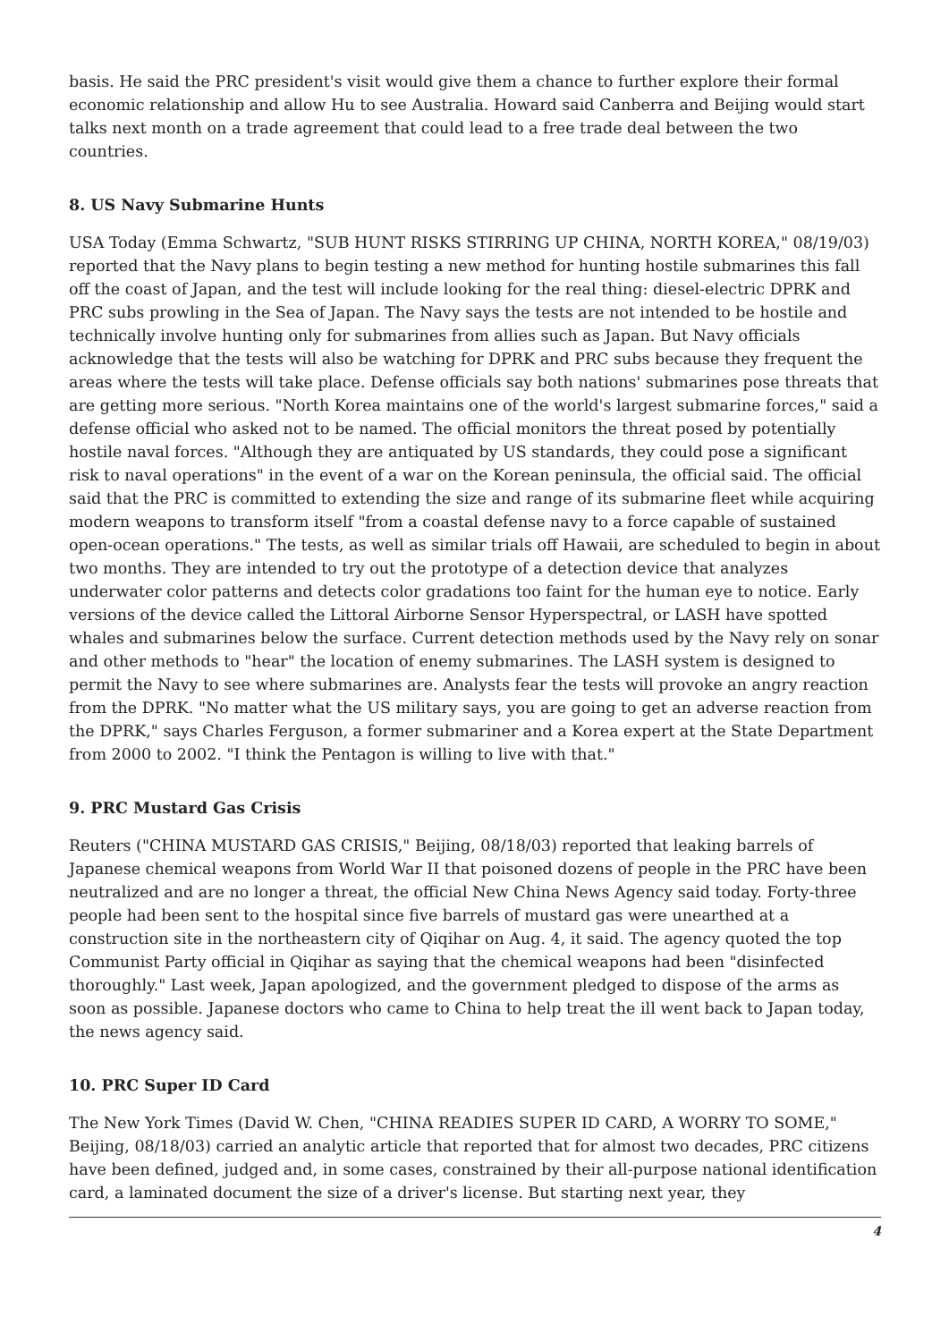basis. He said the PRC president's visit would give them a chance to further explore their formal economic relationship and allow Hu to see Australia. Howard said Canberra and Beijing would start talks next month on a trade agreement that could lead to a free trade deal between the two countries.
8. US Navy Submarine Hunts
USA Today (Emma Schwartz, "SUB HUNT RISKS STIRRING UP CHINA, NORTH KOREA," 08/19/03) reported that the Navy plans to begin testing a new method for hunting hostile submarines this fall off the coast of Japan, and the test will include looking for the real thing: diesel-electric DPRK and PRC subs prowling in the Sea of Japan. The Navy says the tests are not intended to be hostile and technically involve hunting only for submarines from allies such as Japan. But Navy officials acknowledge that the tests will also be watching for DPRK and PRC subs because they frequent the areas where the tests will take place. Defense officials say both nations' submarines pose threats that are getting more serious. "North Korea maintains one of the world's largest submarine forces," said a defense official who asked not to be named. The official monitors the threat posed by potentially hostile naval forces. "Although they are antiquated by US standards, they could pose a significant risk to naval operations" in the event of a war on the Korean peninsula, the official said. The official said that the PRC is committed to extending the size and range of its submarine fleet while acquiring modern weapons to transform itself "from a coastal defense navy to a force capable of sustained open-ocean operations." The tests, as well as similar trials off Hawaii, are scheduled to begin in about two months. They are intended to try out the prototype of a detection device that analyzes underwater color patterns and detects color gradations too faint for the human eye to notice. Early versions of the device called the Littoral Airborne Sensor Hyperspectral, or LASH have spotted whales and submarines below the surface. Current detection methods used by the Navy rely on sonar and other methods to "hear" the location of enemy submarines. The LASH system is designed to permit the Navy to see where submarines are. Analysts fear the tests will provoke an angry reaction from the DPRK. "No matter what the US military says, you are going to get an adverse reaction from the DPRK," says Charles Ferguson, a former submariner and a Korea expert at the State Department from 2000 to 2002. "I think the Pentagon is willing to live with that."
9. PRC Mustard Gas Crisis
Reuters ("CHINA MUSTARD GAS CRISIS," Beijing, 08/18/03) reported that leaking barrels of Japanese chemical weapons from World War II that poisoned dozens of people in the PRC have been neutralized and are no longer a threat, the official New China News Agency said today. Forty-three people had been sent to the hospital since five barrels of mustard gas were unearthed at a construction site in the northeastern city of Qiqihar on Aug. 4, it said. The agency quoted the top Communist Party official in Qiqihar as saying that the chemical weapons had been "disinfected thoroughly." Last week, Japan apologized, and the government pledged to dispose of the arms as soon as possible. Japanese doctors who came to China to help treat the ill went back to Japan today, the news agency said.
10. PRC Super ID Card
The New York Times (David W. Chen, "CHINA READIES SUPER ID CARD, A WORRY TO SOME," Beijing, 08/18/03) carried an analytic article that reported that for almost two decades, PRC citizens have been defined, judged and, in some cases, constrained by their all-purpose national identification card, a laminated document the size of a driver's license. But starting next year, they
4